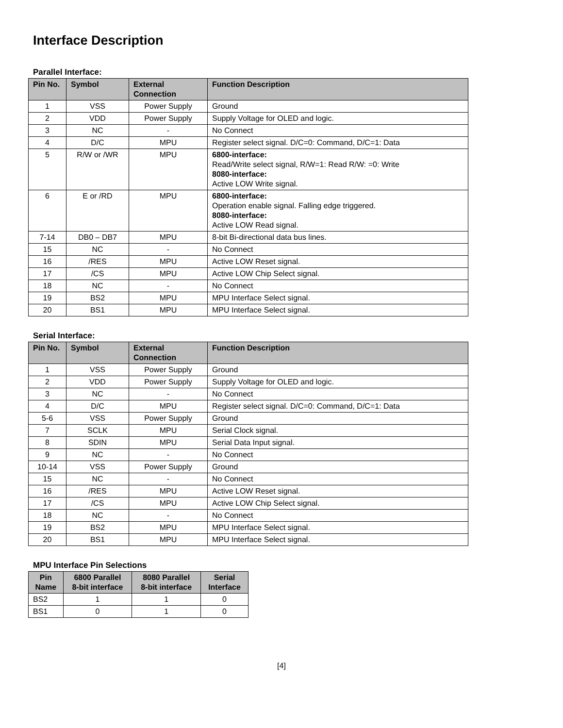Interface Description
Parallel Interface:
| Pin No. | Symbol | External Connection | Function Description |
| --- | --- | --- | --- |
| 1 | VSS | Power Supply | Ground |
| 2 | VDD | Power Supply | Supply Voltage for OLED and logic. |
| 3 | NC | - | No Connect |
| 4 | D/C | MPU | Register select signal. D/C=0: Command, D/C=1: Data |
| 5 | R/W or /WR | MPU | 6800-interface: Read/Write select signal, R/W=1: Read R/W: =0: Write 8080-interface: Active LOW Write signal. |
| 6 | E or /RD | MPU | 6800-interface: Operation enable signal. Falling edge triggered. 8080-interface: Active LOW Read signal. |
| 7-14 | DB0 – DB7 | MPU | 8-bit Bi-directional data bus lines. |
| 15 | NC | - | No Connect |
| 16 | /RES | MPU | Active LOW Reset signal. |
| 17 | /CS | MPU | Active LOW Chip Select signal. |
| 18 | NC | - | No Connect |
| 19 | BS2 | MPU | MPU Interface Select signal. |
| 20 | BS1 | MPU | MPU Interface Select signal. |
Serial Interface:
| Pin No. | Symbol | External Connection | Function Description |
| --- | --- | --- | --- |
| 1 | VSS | Power Supply | Ground |
| 2 | VDD | Power Supply | Supply Voltage for OLED and logic. |
| 3 | NC | - | No Connect |
| 4 | D/C | MPU | Register select signal. D/C=0: Command, D/C=1: Data |
| 5-6 | VSS | Power Supply | Ground |
| 7 | SCLK | MPU | Serial Clock signal. |
| 8 | SDIN | MPU | Serial Data Input signal. |
| 9 | NC | - | No Connect |
| 10-14 | VSS | Power Supply | Ground |
| 15 | NC | - | No Connect |
| 16 | /RES | MPU | Active LOW Reset signal. |
| 17 | /CS | MPU | Active LOW Chip Select signal. |
| 18 | NC | - | No Connect |
| 19 | BS2 | MPU | MPU Interface Select signal. |
| 20 | BS1 | MPU | MPU Interface Select signal. |
MPU Interface Pin Selections
| Pin Name | 6800 Parallel 8-bit interface | 8080 Parallel 8-bit interface | Serial Interface |
| --- | --- | --- | --- |
| BS2 | 1 | 1 | 0 |
| BS1 | 0 | 1 | 0 |
[4]